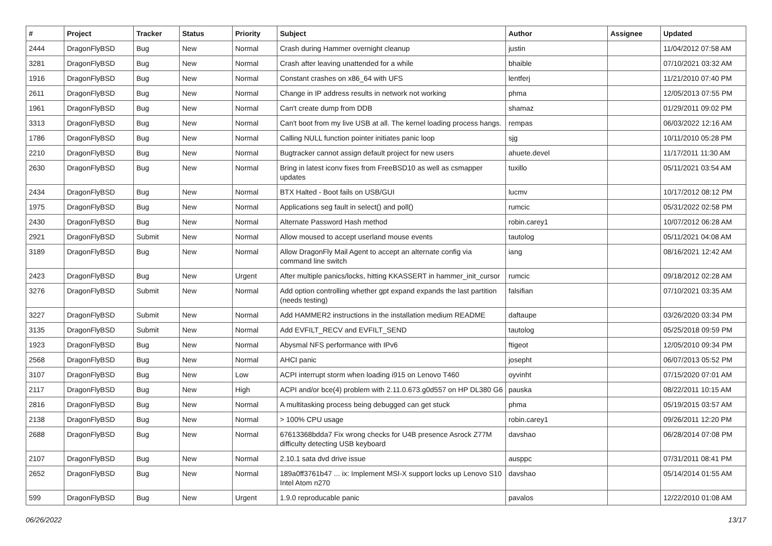| # | Project | Tracker | Status | Priority | Subject | Author | Assignee | Updated |
| --- | --- | --- | --- | --- | --- | --- | --- | --- |
| 2444 | DragonFlyBSD | Bug | New | Normal | Crash during Hammer overnight cleanup | justin | | 11/04/2012 07:58 AM |
| 3281 | DragonFlyBSD | Bug | New | Normal | Crash after leaving unattended for a while | bhaible | | 07/10/2021 03:32 AM |
| 1916 | DragonFlyBSD | Bug | New | Normal | Constant crashes on x86_64 with UFS | lentferj | | 11/21/2010 07:40 PM |
| 2611 | DragonFlyBSD | Bug | New | Normal | Change in IP address results in network not working | phma | | 12/05/2013 07:55 PM |
| 1961 | DragonFlyBSD | Bug | New | Normal | Can't create dump from DDB | shamaz | | 01/29/2011 09:02 PM |
| 3313 | DragonFlyBSD | Bug | New | Normal | Can't boot from my live USB at all. The kernel loading process hangs. | rempas | | 06/03/2022 12:16 AM |
| 1786 | DragonFlyBSD | Bug | New | Normal | Calling NULL function pointer initiates panic loop | sjg | | 10/11/2010 05:28 PM |
| 2210 | DragonFlyBSD | Bug | New | Normal | Bugtracker cannot assign default project for new users | ahuete.devel | | 11/17/2011 11:30 AM |
| 2630 | DragonFlyBSD | Bug | New | Normal | Bring in latest iconv fixes from FreeBSD10 as well as csmapper updates | tuxillo | | 05/11/2021 03:54 AM |
| 2434 | DragonFlyBSD | Bug | New | Normal | BTX Halted - Boot fails on USB/GUI | lucmv | | 10/17/2012 08:12 PM |
| 1975 | DragonFlyBSD | Bug | New | Normal | Applications seg fault in select() and poll() | rumcic | | 05/31/2022 02:58 PM |
| 2430 | DragonFlyBSD | Bug | New | Normal | Alternate Password Hash method | robin.carey1 | | 10/07/2012 06:28 AM |
| 2921 | DragonFlyBSD | Submit | New | Normal | Allow moused to accept userland mouse events | tautolog | | 05/11/2021 04:08 AM |
| 3189 | DragonFlyBSD | Bug | New | Normal | Allow DragonFly Mail Agent to accept an alternate config via command line switch | iang | | 08/16/2021 12:42 AM |
| 2423 | DragonFlyBSD | Bug | New | Urgent | After multiple panics/locks, hitting KKASSERT in hammer_init_cursor | rumcic | | 09/18/2012 02:28 AM |
| 3276 | DragonFlyBSD | Submit | New | Normal | Add option controlling whether gpt expand expands the last partition (needs testing) | falsifian | | 07/10/2021 03:35 AM |
| 3227 | DragonFlyBSD | Submit | New | Normal | Add HAMMER2 instructions in the installation medium README | daftaupe | | 03/26/2020 03:34 PM |
| 3135 | DragonFlyBSD | Submit | New | Normal | Add EVFILT_RECV and EVFILT_SEND | tautolog | | 05/25/2018 09:59 PM |
| 1923 | DragonFlyBSD | Bug | New | Normal | Abysmal NFS performance with IPv6 | ftigeot | | 12/05/2010 09:34 PM |
| 2568 | DragonFlyBSD | Bug | New | Normal | AHCI panic | josepht | | 06/07/2013 05:52 PM |
| 3107 | DragonFlyBSD | Bug | New | Low | ACPI interrupt storm when loading i915 on Lenovo T460 | oyvinht | | 07/15/2020 07:01 AM |
| 2117 | DragonFlyBSD | Bug | New | High | ACPI and/or bce(4) problem with 2.11.0.673.g0d557 on HP DL380 G6 | pauska | | 08/22/2011 10:15 AM |
| 2816 | DragonFlyBSD | Bug | New | Normal | A multitasking process being debugged can get stuck | phma | | 05/19/2015 03:57 AM |
| 2138 | DragonFlyBSD | Bug | New | Normal | > 100% CPU usage | robin.carey1 | | 09/26/2011 12:20 PM |
| 2688 | DragonFlyBSD | Bug | New | Normal | 67613368bdda7 Fix wrong checks for U4B presence Asrock Z77M difficulty detecting USB keyboard | davshao | | 06/28/2014 07:08 PM |
| 2107 | DragonFlyBSD | Bug | New | Normal | 2.10.1 sata dvd drive issue | ausppc | | 07/31/2011 08:41 PM |
| 2652 | DragonFlyBSD | Bug | New | Normal | 189a0ff3761b47 ... ix: Implement MSI-X support locks up Lenovo S10 Intel Atom n270 | davshao | | 05/14/2014 01:55 AM |
| 599 | DragonFlyBSD | Bug | New | Urgent | 1.9.0 reproducable panic | pavalos | | 12/22/2010 01:08 AM |
06/26/2022 13/17